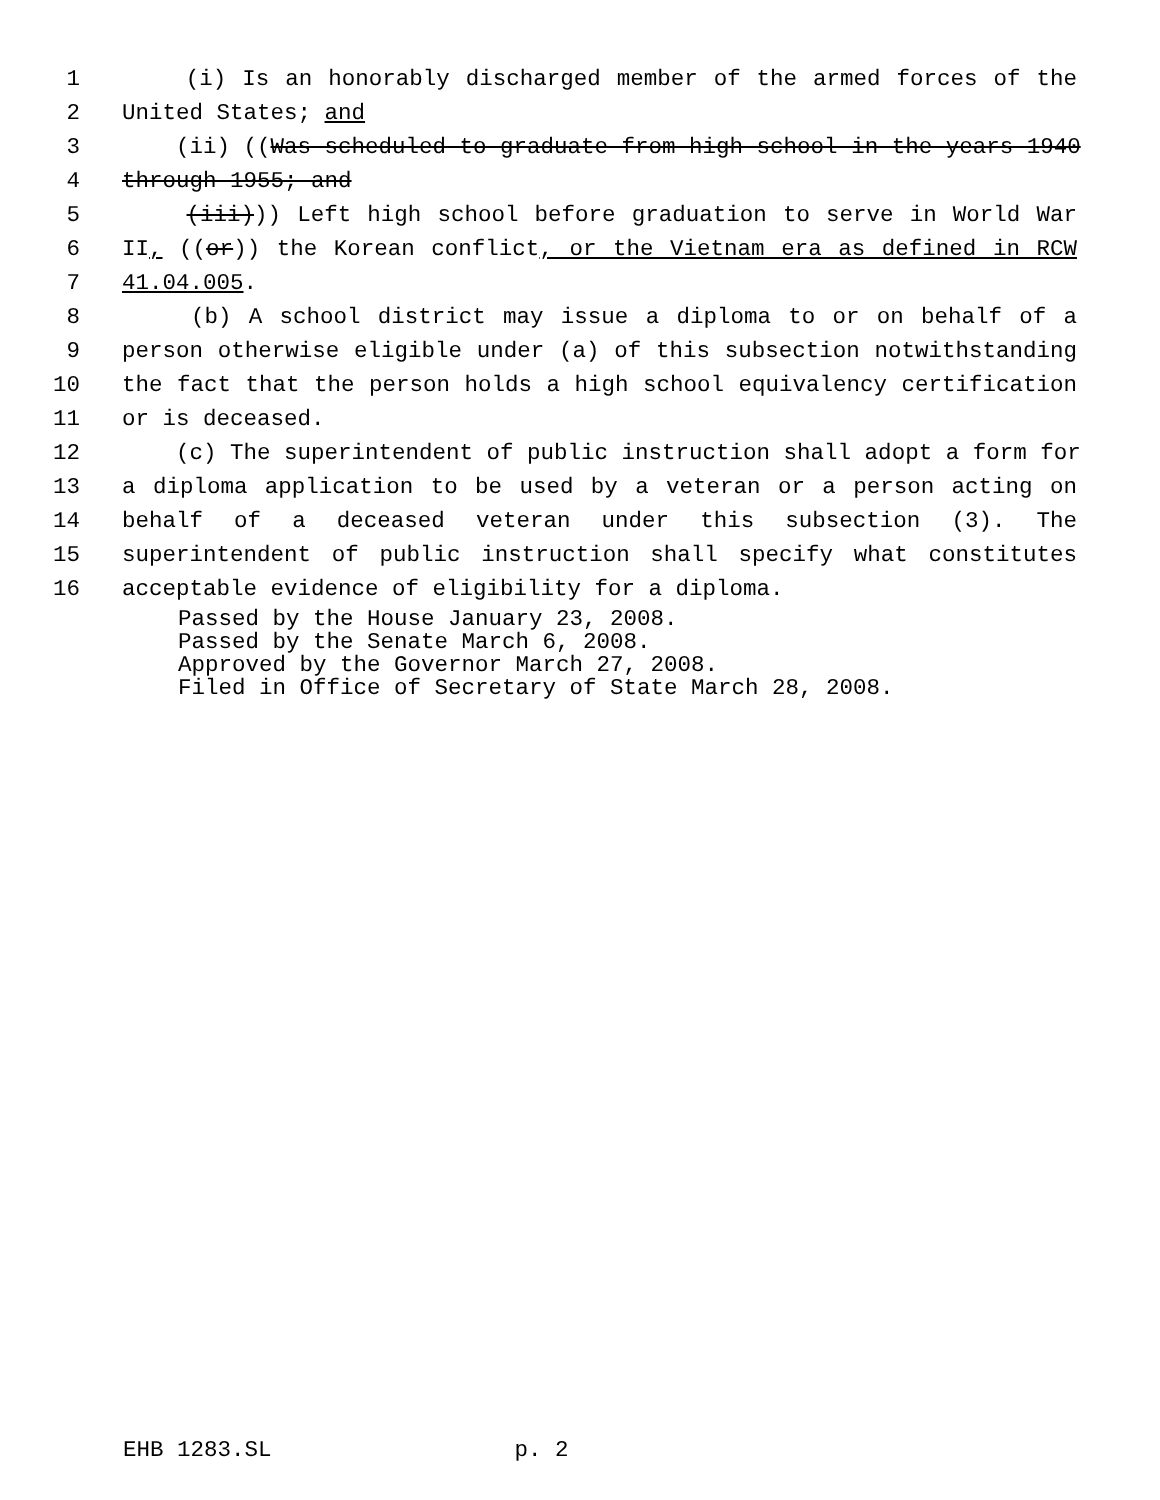1 (i) Is an honorably discharged member of the armed forces of the
2 United States; and
3 (ii) ((Was scheduled to graduate from high school in the years 1940
4 through 1955; and
5 (iii))) Left high school before graduation to serve in World War
6 II, ((or)) the Korean conflict, or the Vietnam era as defined in RCW
7 41.04.005.
8 (b) A school district may issue a diploma to or on behalf of a
9 person otherwise eligible under (a) of this subsection notwithstanding
10 the fact that the person holds a high school equivalency certification
11 or is deceased.
12 (c) The superintendent of public instruction shall adopt a form for
13 a diploma application to be used by a veteran or a person acting on
14 behalf of a deceased veteran under this subsection (3). The
15 superintendent of public instruction shall specify what constitutes
16 acceptable evidence of eligibility for a diploma.
Passed by the House January 23, 2008.
Passed by the Senate March 6, 2008.
Approved by the Governor March 27, 2008.
Filed in Office of Secretary of State March 28, 2008.
EHB 1283.SL p. 2